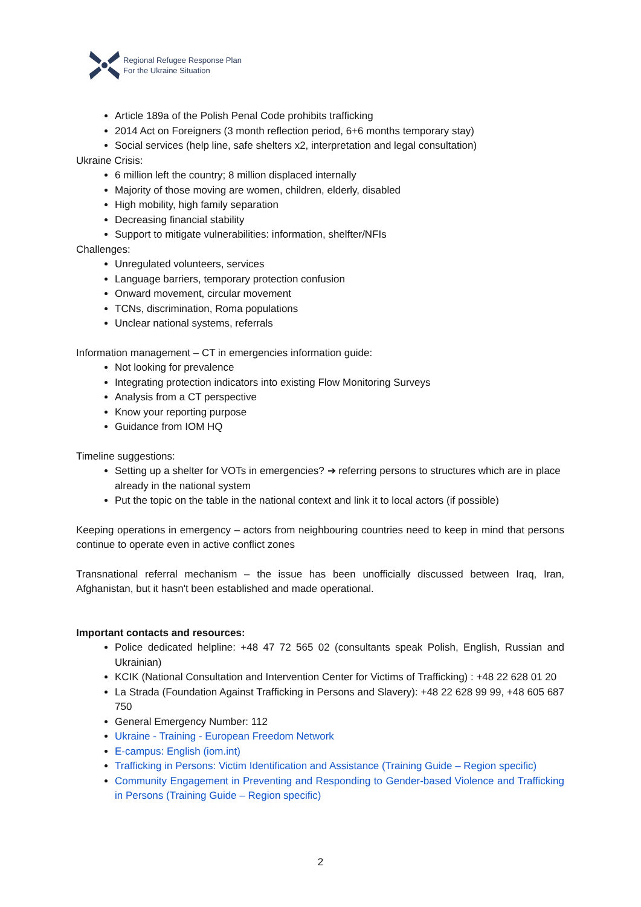Regional Refugee Response Plan
For the Ukraine Situation
Article 189a of the Polish Penal Code prohibits trafficking
2014 Act on Foreigners (3 month reflection period, 6+6 months temporary stay)
Social services (help line, safe shelters x2, interpretation and legal consultation)
Ukraine Crisis:
6 million left the country; 8 million displaced internally
Majority of those moving are women, children, elderly, disabled
High mobility, high family separation
Decreasing financial stability
Support to mitigate vulnerabilities: information, shelfter/NFIs
Challenges:
Unregulated volunteers, services
Language barriers, temporary protection confusion
Onward movement, circular movement
TCNs, discrimination, Roma populations
Unclear national systems, referrals
Information management – CT in emergencies information guide:
Not looking for prevalence
Integrating protection indicators into existing Flow Monitoring Surveys
Analysis from a CT perspective
Know your reporting purpose
Guidance from IOM HQ
Timeline suggestions:
Setting up a shelter for VOTs in emergencies? ➔ referring persons to structures which are in place already in the national system
Put the topic on the table in the national context and link it to local actors (if possible)
Keeping operations in emergency – actors from neighbouring countries need to keep in mind that persons continue to operate even in active conflict zones
Transnational referral mechanism – the issue has been unofficially discussed between Iraq, Iran, Afghanistan, but it hasn't been established and made operational.
Important contacts and resources:
Police dedicated helpline: +48 47 72 565 02 (consultants speak Polish, English, Russian and Ukrainian)
KCIK (National Consultation and Intervention Center for Victims of Trafficking) : +48 22 628 01 20
La Strada (Foundation Against Trafficking in Persons and Slavery): +48 22 628 99 99, +48 605 687 750
General Emergency Number: 112
Ukraine - Training - European Freedom Network
E-campus: English (iom.int)
Trafficking in Persons: Victim Identification and Assistance (Training Guide – Region specific)
Community Engagement in Preventing and Responding to Gender-based Violence and Trafficking in Persons (Training Guide – Region specific)
2